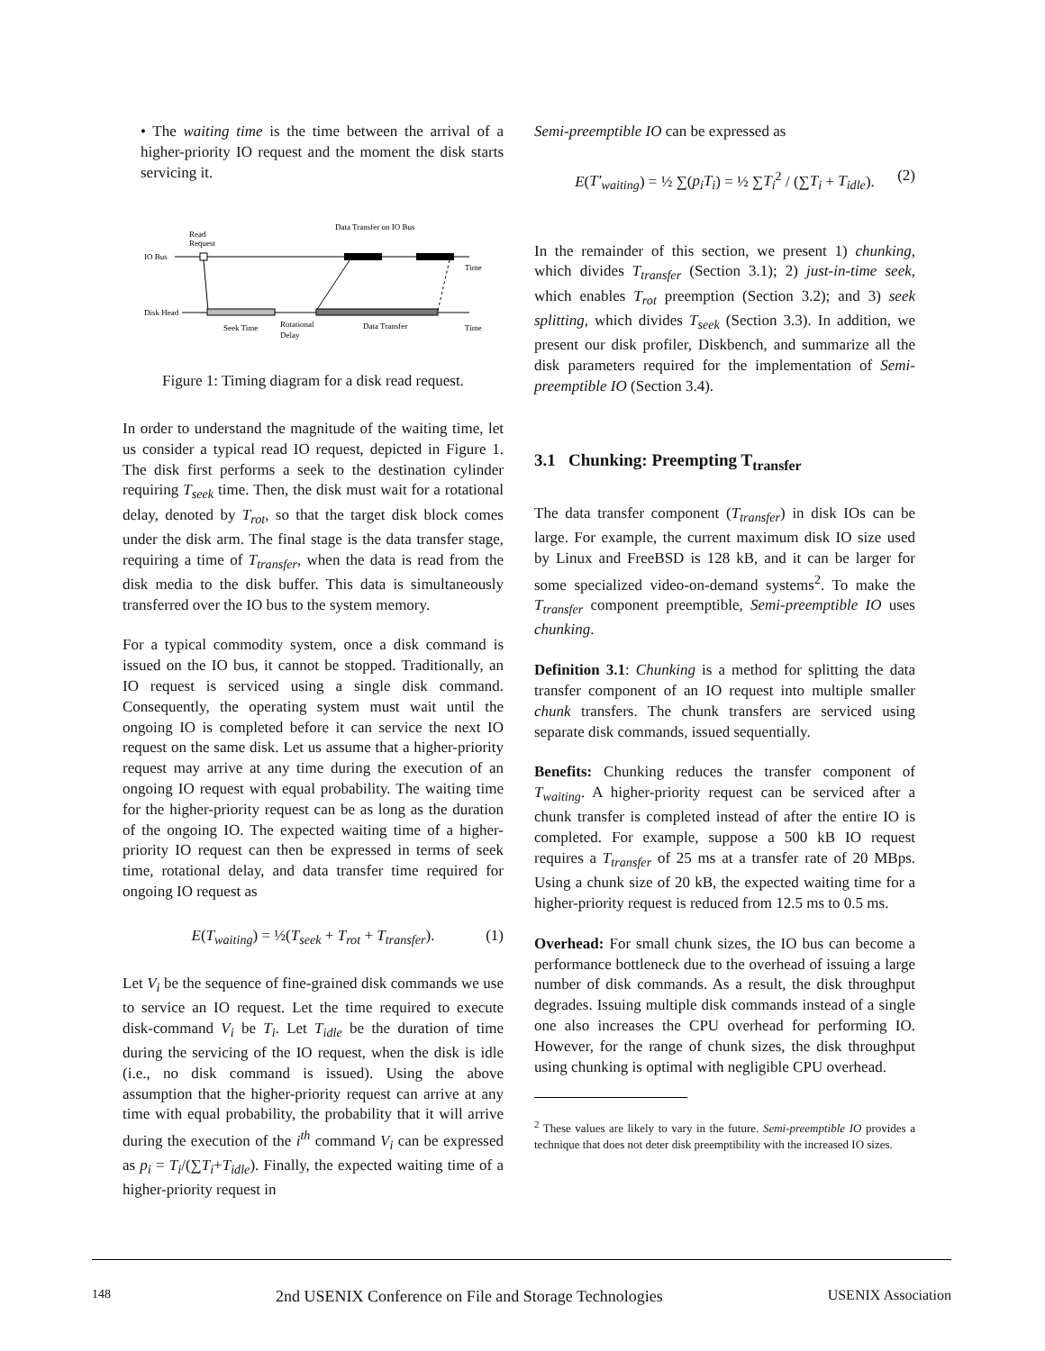• The waiting time is the time between the arrival of a higher-priority IO request and the moment the disk starts servicing it.
Data Transfer on IO Bus
Read
Request
IO Bus
Time
Disk Head
Seek Time
Rotational
Delay
Data Transfer
Time
Figure 1: Timing diagram for a disk read request.
In order to understand the magnitude of the waiting time, let us consider a typical read IO request, depicted in Figure 1. The disk first performs a seek to the destination cylinder requiring T<sub>seek</sub> time. Then, the disk must wait for a rotational delay, denoted by T<sub>rot</sub>, so that the target disk block comes under the disk arm. The final stage is the data transfer stage, requiring a time of T<sub>transfer</sub>, when the data is read from the disk media to the disk buffer. This data is simultaneously transferred over the IO bus to the system memory.
For a typical commodity system, once a disk command is issued on the IO bus, it cannot be stopped. Traditionally, an IO request is serviced using a single disk command. Consequently, the operating system must wait until the ongoing IO is completed before it can service the next IO request on the same disk. Let us assume that a higher-priority request may arrive at any time during the execution of an ongoing IO request with equal probability. The waiting time for the higher-priority request can be as long as the duration of the ongoing IO. The expected waiting time of a higher-priority IO request can then be expressed in terms of seek time, rotational delay, and data transfer time required for ongoing IO request as
E(T<sub>waiting</sub>) = ½(T<sub>seek</sub> + T<sub>rot</sub> + T<sub>transfer</sub>). (1)
Let V<sub>i</sub> be the sequence of fine-grained disk commands we use to service an IO request. Let the time required to execute disk-command V<sub>i</sub> be T<sub>i</sub>. Let T<sub>idle</sub> be the duration of time during the servicing of the IO request, when the disk is idle (i.e., no disk command is issued). Using the above assumption that the higher-priority request can arrive at any time with equal probability, the probability that it will arrive during the execution of the i<sup>th</sup> command V<sub>i</sub> can be expressed as p<sub>i</sub> = T<sub>i</sub>/(∑T<sub>i</sub>+T<sub>idle</sub>). Finally, the expected waiting time of a higher-priority request in
Semi-preemptible IO can be expressed as
E(T′<sub>waiting</sub>) = ½ ∑(p<sub>i</sub>T<sub>i</sub>) = ½ ∑T<sub>i</sub><sup>2</sup> / (∑T<sub>i</sub> + T<sub>idle</sub>). (2)
In the remainder of this section, we present 1) chunking, which divides T<sub>transfer</sub> (Section 3.1); 2) just-in-time seek, which enables T<sub>rot</sub> preemption (Section 3.2); and 3) seek splitting, which divides T<sub>seek</sub> (Section 3.3). In addition, we present our disk profiler, Diskbench, and summarize all the disk parameters required for the implementation of Semi-preemptible IO (Section 3.4).
3.1 Chunking: Preempting T<sub>transfer</sub>
The data transfer component (T<sub>transfer</sub>) in disk IOs can be large. For example, the current maximum disk IO size used by Linux and FreeBSD is 128 kB, and it can be larger for some specialized video-on-demand systems<sup>2</sup>. To make the T<sub>transfer</sub> component preemptible, Semi-preemptible IO uses chunking.
Definition 3.1: Chunking is a method for splitting the data transfer component of an IO request into multiple smaller chunk transfers. The chunk transfers are serviced using separate disk commands, issued sequentially.
Benefits: Chunking reduces the transfer component of T<sub>waiting</sub>. A higher-priority request can be serviced after a chunk transfer is completed instead of after the entire IO is completed. For example, suppose a 500 kB IO request requires a T<sub>transfer</sub> of 25 ms at a transfer rate of 20 MBps. Using a chunk size of 20 kB, the expected waiting time for a higher-priority request is reduced from 12.5 ms to 0.5 ms.
Overhead: For small chunk sizes, the IO bus can become a performance bottleneck due to the overhead of issuing a large number of disk commands. As a result, the disk throughput degrades. Issuing multiple disk commands instead of a single one also increases the CPU overhead for performing IO. However, for the range of chunk sizes, the disk throughput using chunking is optimal with negligible CPU overhead.
<sup>2</sup> These values are likely to vary in the future. Semi-preemptible IO provides a technique that does not deter disk preemptibility with the increased IO sizes.
148 2nd USENIX Conference on File and Storage Technologies USENIX Association